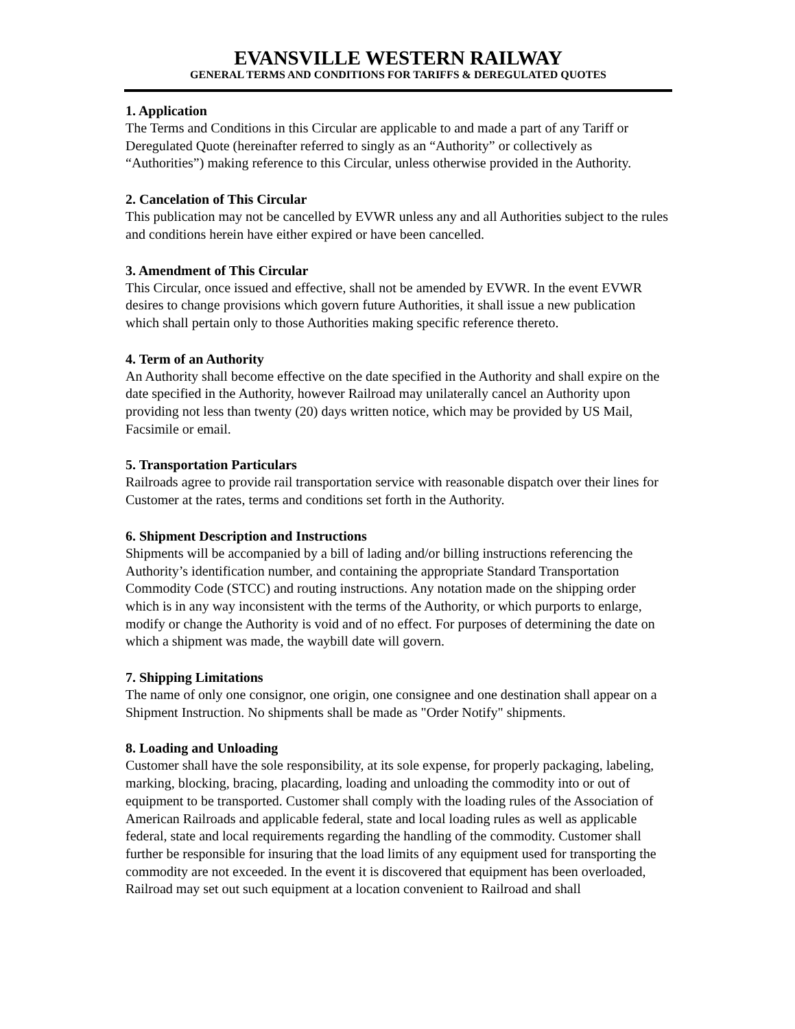EVANSVILLE WESTERN RAILWAY
GENERAL TERMS AND CONDITIONS FOR TARIFFS & DEREGULATED QUOTES
1. Application
The Terms and Conditions in this Circular are applicable to and made a part of any Tariff or Deregulated Quote (hereinafter referred to singly as an “Authority” or collectively as “Authorities”) making reference to this Circular, unless otherwise provided in the Authority.
2. Cancelation of This Circular
This publication may not be cancelled by EVWR unless any and all Authorities subject to the rules and conditions herein have either expired or have been cancelled.
3. Amendment of This Circular
This Circular, once issued and effective, shall not be amended by EVWR. In the event EVWR desires to change provisions which govern future Authorities, it shall issue a new publication which shall pertain only to those Authorities making specific reference thereto.
4. Term of an Authority
An Authority shall become effective on the date specified in the Authority and shall expire on the date specified in the Authority, however Railroad may unilaterally cancel an Authority upon providing not less than twenty (20) days written notice, which may be provided by US Mail, Facsimile or email.
5. Transportation Particulars
Railroads agree to provide rail transportation service with reasonable dispatch over their lines for Customer at the rates, terms and conditions set forth in the Authority.
6. Shipment Description and Instructions
Shipments will be accompanied by a bill of lading and/or billing instructions referencing the Authority’s identification number, and containing the appropriate Standard Transportation Commodity Code (STCC) and routing instructions. Any notation made on the shipping order which is in any way inconsistent with the terms of the Authority, or which purports to enlarge, modify or change the Authority is void and of no effect. For purposes of determining the date on which a shipment was made, the waybill date will govern.
7. Shipping Limitations
The name of only one consignor, one origin, one consignee and one destination shall appear on a Shipment Instruction. No shipments shall be made as "Order Notify" shipments.
8. Loading and Unloading
Customer shall have the sole responsibility, at its sole expense, for properly packaging, labeling, marking, blocking, bracing, placarding, loading and unloading the commodity into or out of equipment to be transported. Customer shall comply with the loading rules of the Association of American Railroads and applicable federal, state and local loading rules as well as applicable federal, state and local requirements regarding the handling of the commodity. Customer shall further be responsible for insuring that the load limits of any equipment used for transporting the commodity are not exceeded. In the event it is discovered that equipment has been overloaded, Railroad may set out such equipment at a location convenient to Railroad and shall